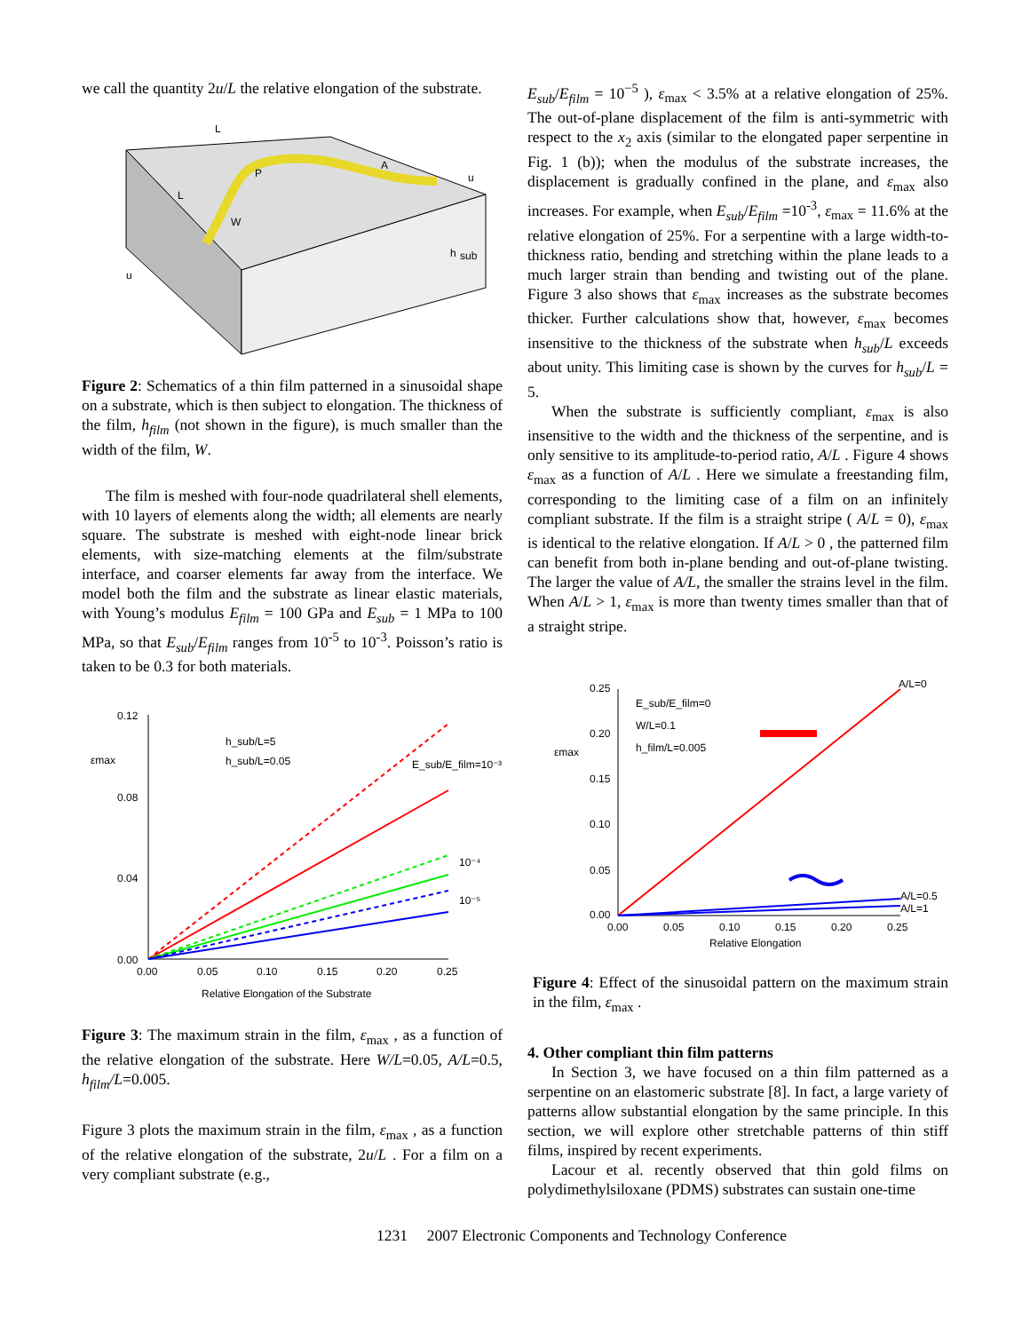we call the quantity 2u/L the relative elongation of the substrate.
L
L
P
A
W
u
u
h
sub
Figure 2: Schematics of a thin film patterned in a sinusoidal shape on a substrate, which is then subject to elongation. The thickness of the film, h<sub>film</sub> (not shown in the figure), is much smaller than the width of the film, W.
The film is meshed with four-node quadrilateral shell elements, with 10 layers of elements along the width; all elements are nearly square. The substrate is meshed with eight-node linear brick elements, with size-matching elements at the film/substrate interface, and coarser elements far away from the interface. We model both the film and the substrate as linear elastic materials, with Young’s modulus E<sub>film</sub> = 100 GPa and E<sub>sub</sub> = 1 MPa to 100 MPa, so that E<sub>sub</sub>/E<sub>film</sub> ranges from 10<sup>-5</sup> to 10<sup>-3</sup>. Poisson’s ratio is taken to be 0.3 for both materials.
0.12
0.08
0.04
0.00
εmax
0.00
0.05
0.10
0.15
0.20
0.25
Relative Elongation of the Substrate
h_sub/L=5
h_sub/L=0.05
E_sub/E_film=10⁻³
10⁻⁴
10⁻⁵
Figure 3: The maximum strain in the film, ε<sub>max</sub> , as a function of the relative elongation of the substrate. Here W/L=0.05, A/L=0.5, h<sub>film</sub>/L=0.005.
Figure 3 plots the maximum strain in the film, ε<sub>max</sub> , as a function of the relative elongation of the substrate, 2u/L . For a film on a very compliant substrate (e.g.,
E<sub>sub</sub>/E<sub>film</sub> = 10<sup>−5</sup> ), ε<sub>max</sub> < 3.5% at a relative elongation of 25%. The out-of-plane displacement of the film is anti-symmetric with respect to the x<sub>2</sub> axis (similar to the elongated paper serpentine in Fig. 1 (b)); when the modulus of the substrate increases, the displacement is gradually confined in the plane, and ε<sub>max</sub> also increases. For example, when E<sub>sub</sub>/E<sub>film</sub> =10<sup>-3</sup>, ε<sub>max</sub> = 11.6% at the relative elongation of 25%. For a serpentine with a large width-to-thickness ratio, bending and stretching within the plane leads to a much larger strain than bending and twisting out of the plane. Figure 3 also shows that ε<sub>max</sub> increases as the substrate becomes thicker. Further calculations show that, however, ε<sub>max</sub> becomes insensitive to the thickness of the substrate when h<sub>sub</sub>/L exceeds about unity. This limiting case is shown by the curves for h<sub>sub</sub>/L = 5.
When the substrate is sufficiently compliant, ε<sub>max</sub> is also insensitive to the width and the thickness of the serpentine, and is only sensitive to its amplitude-to-period ratio, A/L . Figure 4 shows ε<sub>max</sub> as a function of A/L . Here we simulate a freestanding film, corresponding to the limiting case of a film on an infinitely compliant substrate. If the film is a straight stripe ( A/L = 0), ε<sub>max</sub> is identical to the relative elongation. If A/L > 0 , the patterned film can benefit from both in-plane bending and out-of-plane twisting. The larger the value of A/L, the smaller the strains level in the film. When A/L > 1, ε<sub>max</sub> is more than twenty times smaller than that of a straight stripe.
0.25
0.20
0.15
0.10
0.05
0.00
εmax
0.00
0.05
0.10
0.15
0.20
0.25
Relative Elongation
E_sub/E_film=0
W/L=0.1
h_film/L=0.005
A/L=0
A/L=0.5
A/L=1
Figure 4: Effect of the sinusoidal pattern on the maximum strain in the film, ε<sub>max</sub> .
4. Other compliant thin film patterns
In Section 3, we have focused on a thin film patterned as a serpentine on an elastomeric substrate [8]. In fact, a large variety of patterns allow substantial elongation by the same principle. In this section, we will explore other stretchable patterns of thin stiff films, inspired by recent experiments.
Lacour et al. recently observed that thin gold films on polydimethylsiloxane (PDMS) substrates can sustain one-time
1231 2007 Electronic Components and Technology Conference